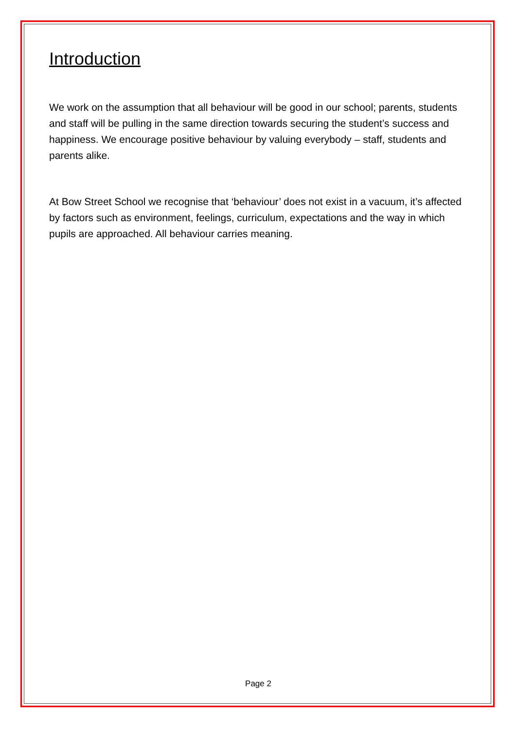Introduction
We work on the assumption that all behaviour will be good in our school; parents, students and staff will be pulling in the same direction towards securing the student’s success and happiness. We encourage positive behaviour by valuing everybody – staff, students and parents alike.
At Bow Street School we recognise that ‘behaviour’ does not exist in a vacuum, it’s affected by factors such as environment, feelings, curriculum, expectations and the way in which pupils are approached. All behaviour carries meaning.
Page 2